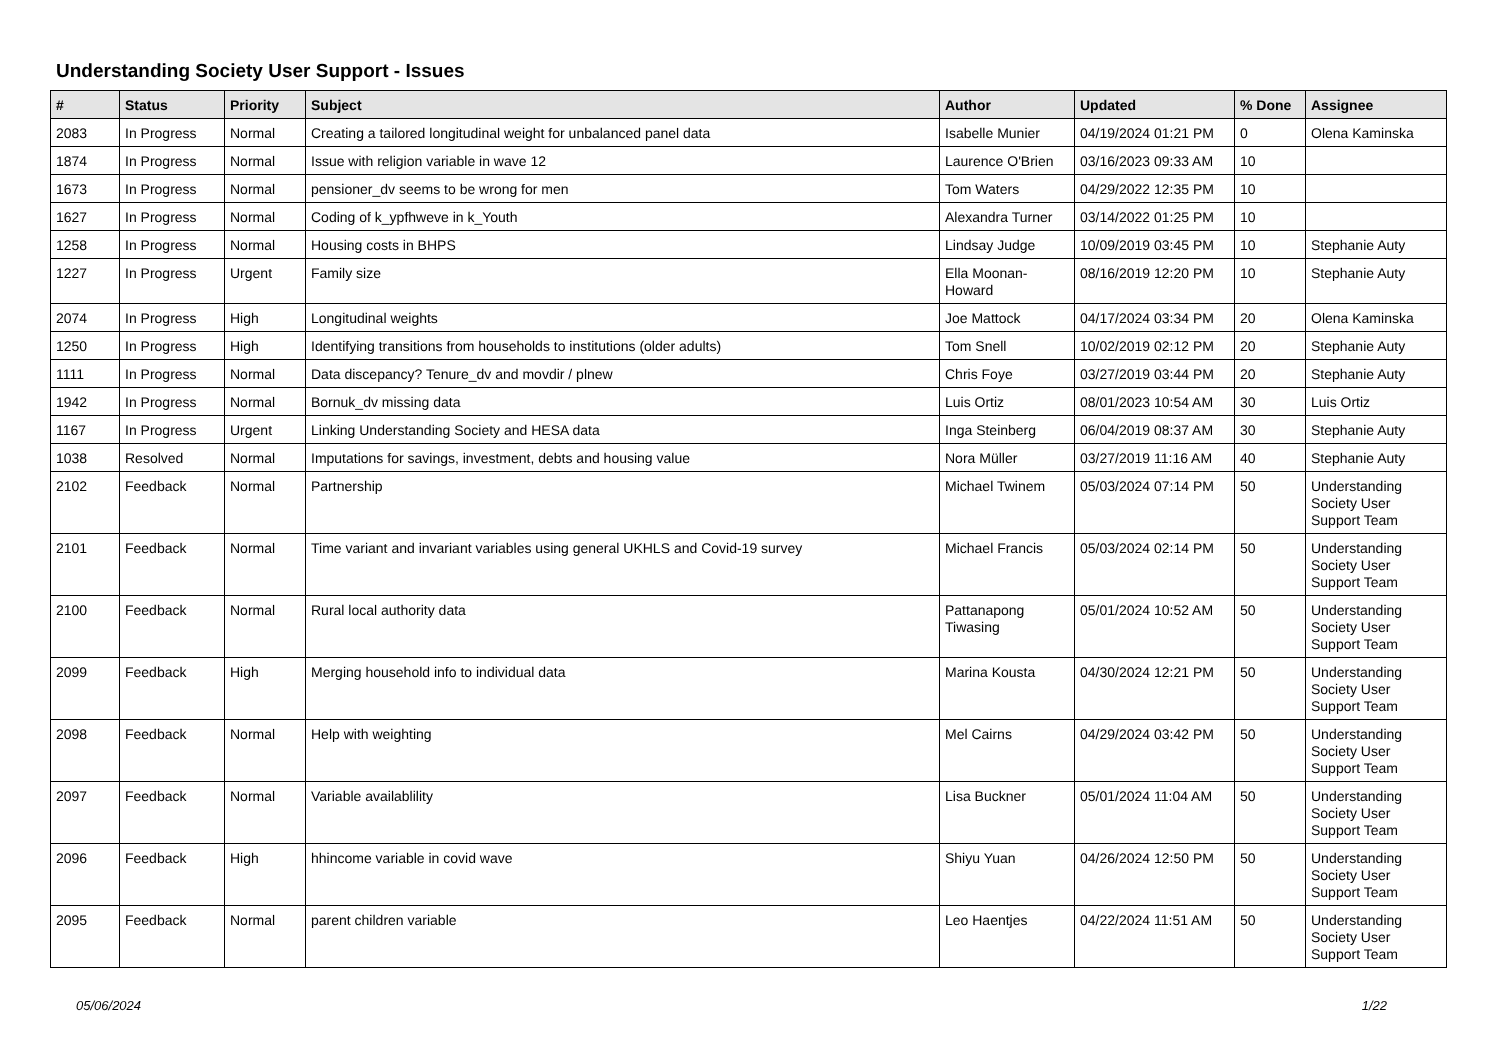Understanding Society User Support - Issues
| # | Status | Priority | Subject | Author | Updated | % Done | Assignee |
| --- | --- | --- | --- | --- | --- | --- | --- |
| 2083 | In Progress | Normal | Creating a tailored longitudinal weight for unbalanced panel data | Isabelle Munier | 04/19/2024 01:21 PM | 0 | Olena Kaminska |
| 1874 | In Progress | Normal | Issue with religion variable in wave 12 | Laurence O'Brien | 03/16/2023 09:33 AM | 10 | |
| 1673 | In Progress | Normal | pensioner_dv seems to be wrong for men | Tom Waters | 04/29/2022 12:35 PM | 10 | |
| 1627 | In Progress | Normal | Coding of k_ypfhweve in k_Youth | Alexandra Turner | 03/14/2022 01:25 PM | 10 | |
| 1258 | In Progress | Normal | Housing costs in BHPS | Lindsay Judge | 10/09/2019 03:45 PM | 10 | Stephanie Auty |
| 1227 | In Progress | Urgent | Family size | Ella Moonan-Howard | 08/16/2019 12:20 PM | 10 | Stephanie Auty |
| 2074 | In Progress | High | Longitudinal weights | Joe Mattock | 04/17/2024 03:34 PM | 20 | Olena Kaminska |
| 1250 | In Progress | High | Identifying transitions from households to institutions (older adults) | Tom Snell | 10/02/2019 02:12 PM | 20 | Stephanie Auty |
| 1111 | In Progress | Normal | Data discepancy? Tenure_dv and movdir / plnew | Chris Foye | 03/27/2019 03:44 PM | 20 | Stephanie Auty |
| 1942 | In Progress | Normal | Bornuk_dv missing data | Luis Ortiz | 08/01/2023 10:54 AM | 30 | Luis Ortiz |
| 1167 | In Progress | Urgent | Linking Understanding Society and HESA data | Inga Steinberg | 06/04/2019 08:37 AM | 30 | Stephanie Auty |
| 1038 | Resolved | Normal | Imputations for savings, investment, debts and housing value | Nora Müller | 03/27/2019 11:16 AM | 40 | Stephanie Auty |
| 2102 | Feedback | Normal | Partnership | Michael Twinem | 05/03/2024 07:14 PM | 50 | Understanding Society User Support Team |
| 2101 | Feedback | Normal | Time variant and invariant variables using general UKHLS and Covid-19 survey | Michael Francis | 05/03/2024 02:14 PM | 50 | Understanding Society User Support Team |
| 2100 | Feedback | Normal | Rural local authority data | Pattanapong Tiwasing | 05/01/2024 10:52 AM | 50 | Understanding Society User Support Team |
| 2099 | Feedback | High | Merging household info to individual data | Marina Kousta | 04/30/2024 12:21 PM | 50 | Understanding Society User Support Team |
| 2098 | Feedback | Normal | Help with weighting | Mel Cairns | 04/29/2024 03:42 PM | 50 | Understanding Society User Support Team |
| 2097 | Feedback | Normal | Variable availablility | Lisa Buckner | 05/01/2024 11:04 AM | 50 | Understanding Society User Support Team |
| 2096 | Feedback | High | hhincome variable in covid wave | Shiyu Yuan | 04/26/2024 12:50 PM | 50 | Understanding Society User Support Team |
| 2095 | Feedback | Normal | parent children variable | Leo Haentjes | 04/22/2024 11:51 AM | 50 | Understanding Society User Support Team |
05/06/2024 1/22